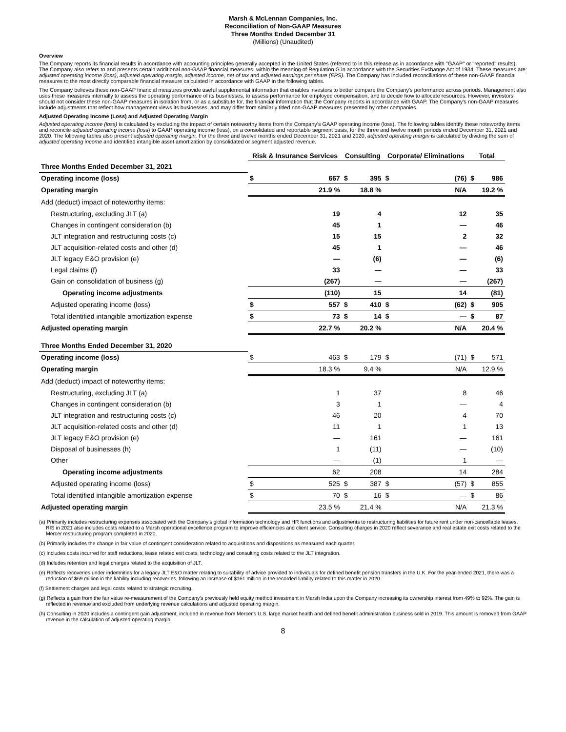Marsh & McLennan Companies, Inc.
Reconciliation of Non-GAAP Measures
Three Months Ended December 31
(Millions) (Unaudited)
Overview
The Company reports its financial results in accordance with accounting principles generally accepted in the United States (referred to in this release as in accordance with "GAAP" or "reported" results). The Company also refers to and presents certain additional non-GAAP financial measures, within the meaning of Regulation G in accordance with the Securities Exchange Act of 1934. These measures are: adjusted operating income (loss), adjusted operating margin, adjusted income, net of tax and adjusted earnings per share (EPS). The Company has included reconciliations of these non-GAAP financial measures to the most directly comparable financial measure calculated in accordance with GAAP in the following tables.
The Company believes these non-GAAP financial measures provide useful supplemental information that enables investors to better compare the Company's performance across periods. Management also uses these measures internally to assess the operating performance of its businesses, to assess performance for employee compensation, and to decide how to allocate resources. However, investors should not consider these non-GAAP measures in isolation from, or as a substitute for, the financial information that the Company reports in accordance with GAAP. The Company's non-GAAP measures include adjustments that reflect how management views its businesses, and may differ from similarly titled non-GAAP measures presented by other companies.
Adjusted Operating Income (Loss) and Adjusted Operating Margin
Adjusted operating income (loss) is calculated by excluding the impact of certain noteworthy items from the Company's GAAP operating income (loss). The following tables identify these noteworthy items and reconcile adjusted operating income (loss) to GAAP operating income (loss), on a consolidated and reportable segment basis, for the three and twelve month periods ended December 31, 2021 and 2020. The following tables also present adjusted operating margin. For the three and twelve months ended December 31, 2021 and 2020, adjusted operating margin is calculated by dividing the sum of adjusted operating income and identified intangible asset amortization by consolidated or segment adjusted revenue.
| | Risk & Insurance Services | | Consulting | | Corporate/ Eliminations | | Total | |
| --- | --- | --- | --- | --- | --- | --- | --- | --- |
| Three Months Ended December 31, 2021 | | | | | | | | |
| Operating income (loss) | $ | 667 | $ | 395 | $ | (76) | $ | 986 |
| Operating margin | | 21.9 % | | 18.8 % | | N/A | | 19.2 % |
| Add (deduct) impact of noteworthy items: | | | | | | | | |
| Restructuring, excluding JLT (a) | | 19 | | 4 | | 12 | | 35 |
| Changes in contingent consideration (b) | | 45 | | 1 | | — | | 46 |
| JLT integration and restructuring costs (c) | | 15 | | 15 | | 2 | | 32 |
| JLT acquisition-related costs and other (d) | | 45 | | 1 | | — | | 46 |
| JLT legacy E&O provision (e) | | — | | (6) | | — | | (6) |
| Legal claims (f) | | 33 | | — | | — | | 33 |
| Gain on consolidation of business (g) | | (267) | | — | | — | | (267) |
| Operating income adjustments | | (110) | | 15 | | 14 | | (81) |
| Adjusted operating income (loss) | $ | 557 | $ | 410 | $ | (62) | $ | 905 |
| Total identified intangible amortization expense | $ | 73 | $ | 14 | $ | — | $ | 87 |
| Adjusted operating margin | | 22.7 % | | 20.2 % | | N/A | | 20.4 % |
| Three Months Ended December 31, 2020 | | | | | | | | |
| Operating income (loss) | $ | 463 | $ | 179 | $ | (71) | $ | 571 |
| Operating margin | | 18.3 % | | 9.4 % | | N/A | | 12.9 % |
| Add (deduct) impact of noteworthy items: | | | | | | | | |
| Restructuring, excluding JLT (a) | | 1 | | 37 | | 8 | | 46 |
| Changes in contingent consideration (b) | | 3 | | 1 | | — | | 4 |
| JLT integration and restructuring costs (c) | | 46 | | 20 | | 4 | | 70 |
| JLT acquisition-related costs and other (d) | | 11 | | 1 | | 1 | | 13 |
| JLT legacy E&O provision (e) | | — | | 161 | | — | | 161 |
| Disposal of businesses (h) | | 1 | | (11) | | — | | (10) |
| Other | | — | | (1) | | 1 | | — |
| Operating income adjustments | | 62 | | 208 | | 14 | | 284 |
| Adjusted operating income (loss) | $ | 525 | $ | 387 | $ | (57) | $ | 855 |
| Total identified intangible amortization expense | $ | 70 | $ | 16 | $ | — | $ | 86 |
| Adjusted operating margin | | 23.5 % | | 21.4 % | | N/A | | 21.3 % |
(a) Primarily includes restructuring expenses associated with the Company's global information technology and HR functions and adjustments to restructuring liabilities for future rent under non-cancellable leases. RIS in 2021 also includes costs related to a Marsh operational excellence program to improve efficiencies and client service. Consulting charges in 2020 reflect severance and real estate exit costs related to the Mercer restructuring program completed in 2020.
(b) Primarily includes the change in fair value of contingent consideration related to acquisitions and dispositions as measured each quarter.
(c) Includes costs incurred for staff reductions, lease related exit costs, technology and consulting costs related to the JLT integration.
(d) Includes retention and legal charges related to the acquisition of JLT.
(e) Reflects recoveries under indemnities for a legacy JLT E&O matter relating to suitability of advice provided to individuals for defined benefit pension transfers in the U.K. For the year-ended 2021, there was a reduction of $69 million in the liability including recoveries, following an increase of $161 million in the recorded liability related to this matter in 2020.
(f) Settlement charges and legal costs related to strategic recruiting.
(g) Reflects a gain from the fair value re-measurement of the Company’s previously held equity method investment in Marsh India upon the Company increasing its ownership interest from 49% to 92%. The gain is reflected in revenue and excluded from underlying revenue calculations and adjusted operating margin.
(h) Consulting in 2020 includes a contingent gain adjustment, included in revenue from Mercer's U.S. large market health and defined benefit administration business sold in 2019. This amount is removed from GAAP revenue in the calculation of adjusted operating margin.
8